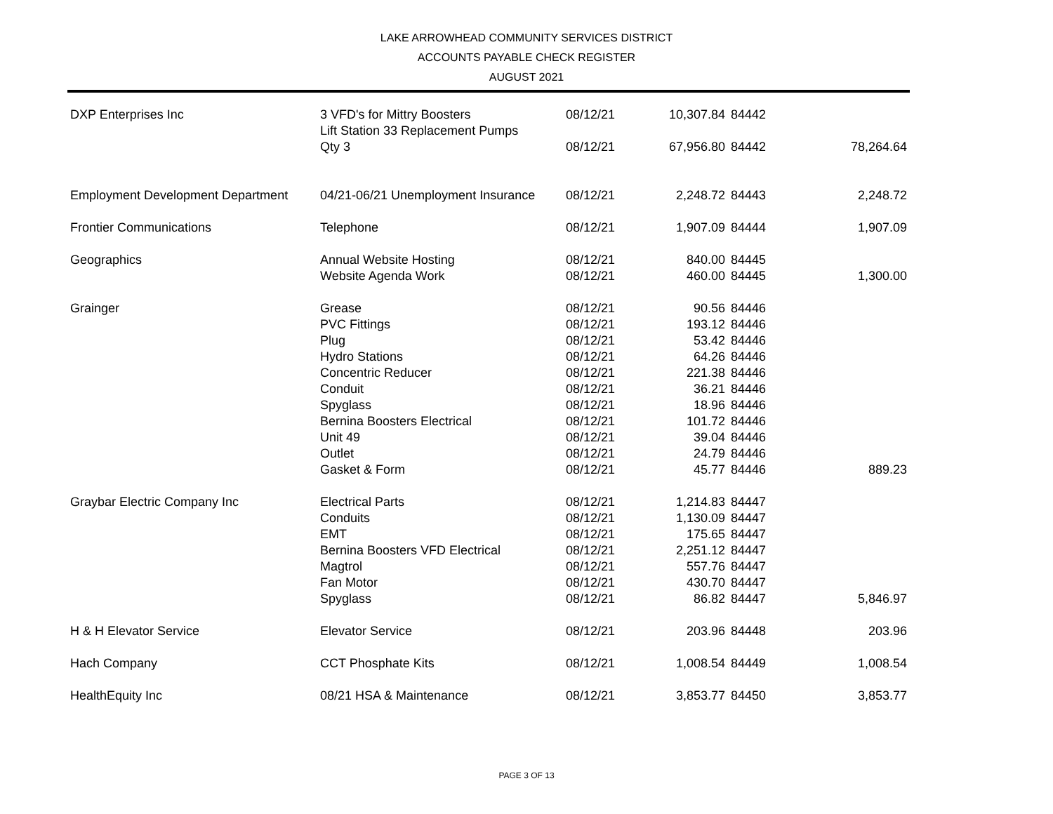LAKE ARROWHEAD COMMUNITY SERVICES DISTRICT
ACCOUNTS PAYABLE CHECK REGISTER
AUGUST 2021
| DXP Enterprises Inc | 3 VFD's for Mittry Boosters Lift Station 33 Replacement Pumps | 08/12/21 | 10,307.84 | 84442 | |
| | Qty 3 | 08/12/21 | 67,956.80 | 84442 | 78,264.64 |
| Employment Development Department | 04/21-06/21 Unemployment Insurance | 08/12/21 | 2,248.72 | 84443 | 2,248.72 |
| Frontier Communications | Telephone | 08/12/21 | 1,907.09 | 84444 | 1,907.09 |
| Geographics | Annual Website Hosting | 08/12/21 | 840.00 | 84445 | |
| | Website Agenda Work | 08/12/21 | 460.00 | 84445 | 1,300.00 |
| Grainger | Grease | 08/12/21 | 90.56 | 84446 | |
| | PVC Fittings | 08/12/21 | 193.12 | 84446 | |
| | Plug | 08/12/21 | 53.42 | 84446 | |
| | Hydro Stations | 08/12/21 | 64.26 | 84446 | |
| | Concentric Reducer | 08/12/21 | 221.38 | 84446 | |
| | Conduit | 08/12/21 | 36.21 | 84446 | |
| | Spyglass | 08/12/21 | 18.96 | 84446 | |
| | Bernina Boosters Electrical | 08/12/21 | 101.72 | 84446 | |
| | Unit 49 | 08/12/21 | 39.04 | 84446 | |
| | Outlet | 08/12/21 | 24.79 | 84446 | |
| | Gasket & Form | 08/12/21 | 45.77 | 84446 | 889.23 |
| Graybar Electric Company Inc | Electrical Parts | 08/12/21 | 1,214.83 | 84447 | |
| | Conduits | 08/12/21 | 1,130.09 | 84447 | |
| | EMT | 08/12/21 | 175.65 | 84447 | |
| | Bernina Boosters VFD Electrical | 08/12/21 | 2,251.12 | 84447 | |
| | Magtrol | 08/12/21 | 557.76 | 84447 | |
| | Fan Motor | 08/12/21 | 430.70 | 84447 | |
| | Spyglass | 08/12/21 | 86.82 | 84447 | 5,846.97 |
| H & H Elevator Service | Elevator Service | 08/12/21 | 203.96 | 84448 | 203.96 |
| Hach Company | CCT Phosphate Kits | 08/12/21 | 1,008.54 | 84449 | 1,008.54 |
| HealthEquity Inc | 08/21 HSA & Maintenance | 08/12/21 | 3,853.77 | 84450 | 3,853.77 |
PAGE 3 OF 13